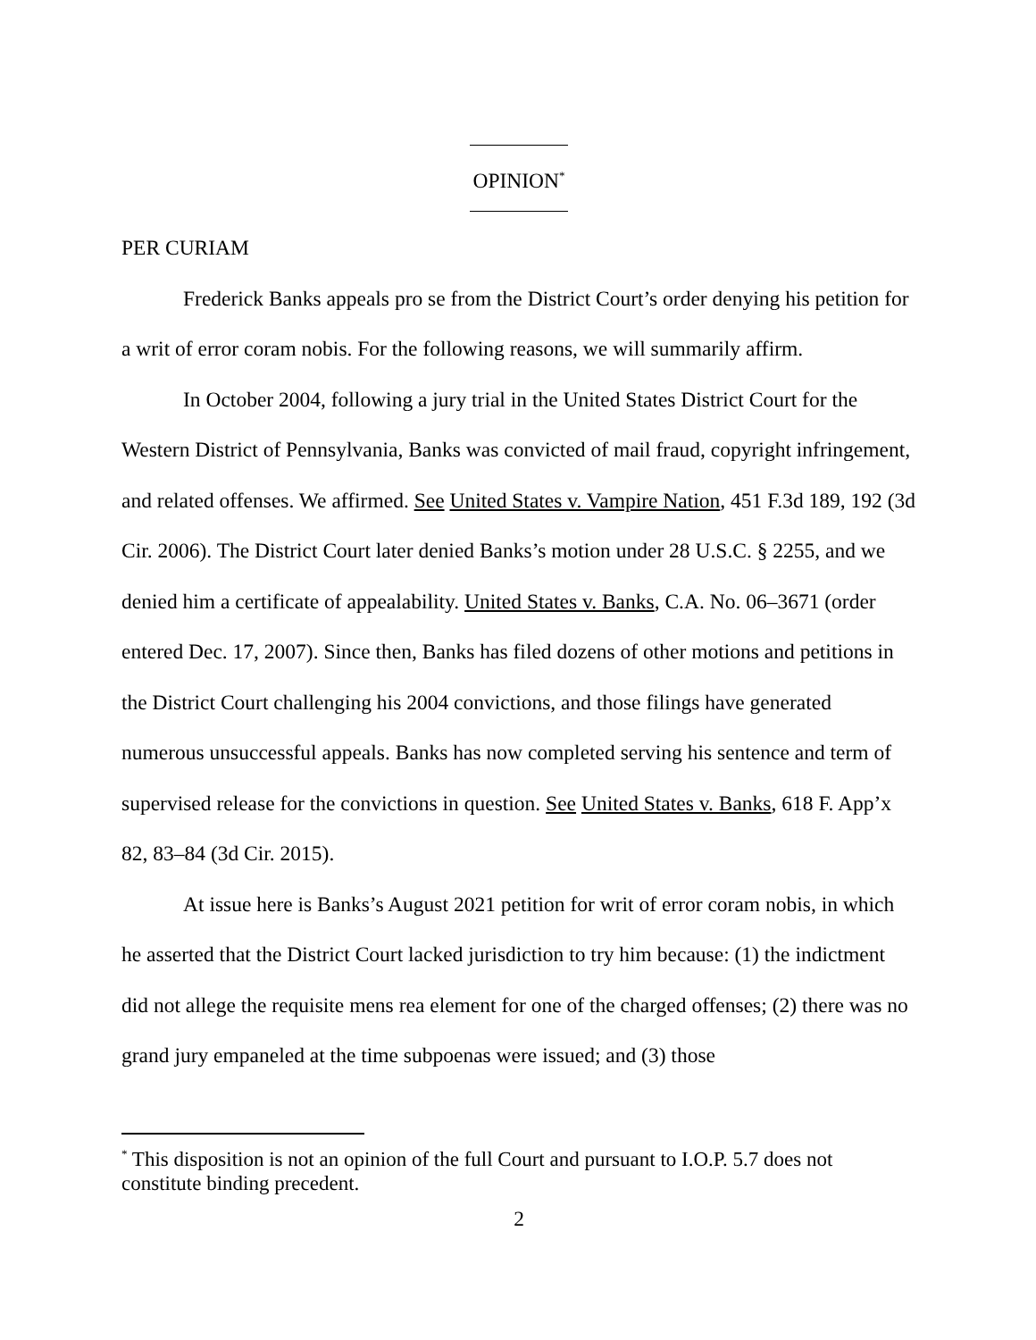OPINION<sup>*</sup>
PER CURIAM
Frederick Banks appeals pro se from the District Court’s order denying his petition for a writ of error coram nobis. For the following reasons, we will summarily affirm.
In October 2004, following a jury trial in the United States District Court for the Western District of Pennsylvania, Banks was convicted of mail fraud, copyright infringement, and related offenses. We affirmed. See United States v. Vampire Nation, 451 F.3d 189, 192 (3d Cir. 2006). The District Court later denied Banks’s motion under 28 U.S.C. § 2255, and we denied him a certificate of appealability. United States v. Banks, C.A. No. 06–3671 (order entered Dec. 17, 2007). Since then, Banks has filed dozens of other motions and petitions in the District Court challenging his 2004 convictions, and those filings have generated numerous unsuccessful appeals. Banks has now completed serving his sentence and term of supervised release for the convictions in question. See United States v. Banks, 618 F. App’x 82, 83–84 (3d Cir. 2015).
At issue here is Banks’s August 2021 petition for writ of error coram nobis, in which he asserted that the District Court lacked jurisdiction to try him because: (1) the indictment did not allege the requisite mens rea element for one of the charged offenses; (2) there was no grand jury empaneled at the time subpoenas were issued; and (3) those
<sup>*</sup> This disposition is not an opinion of the full Court and pursuant to I.O.P. 5.7 does not constitute binding precedent.
2